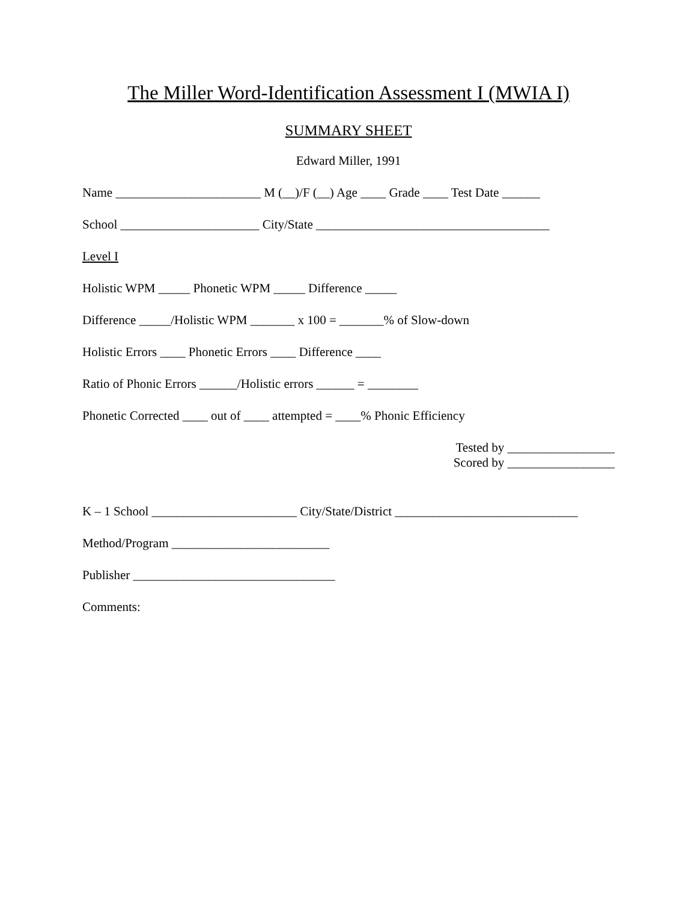The Miller Word-Identification Assessment I (MWIA I)
SUMMARY SHEET
Edward Miller, 1991
Name _______________________ M (__)/F (__) Age ____ Grade ____ Test Date ______
School ______________________ City/State _____________________________________
Level I
Holistic WPM _____ Phonetic WPM _____ Difference _____
Difference _____/Holistic WPM _______ x 100 = _______% of Slow-down
Holistic Errors ____ Phonetic Errors ____ Difference ____
Ratio of Phonic Errors ______/Holistic errors ______ = ________
Phonetic Corrected ____ out of ____ attempted = ____% Phonic Efficiency
Tested by _________________
Scored by _________________
K – 1 School _______________________ City/State/District _____________________________
Method/Program _________________________
Publisher ________________________________
Comments: